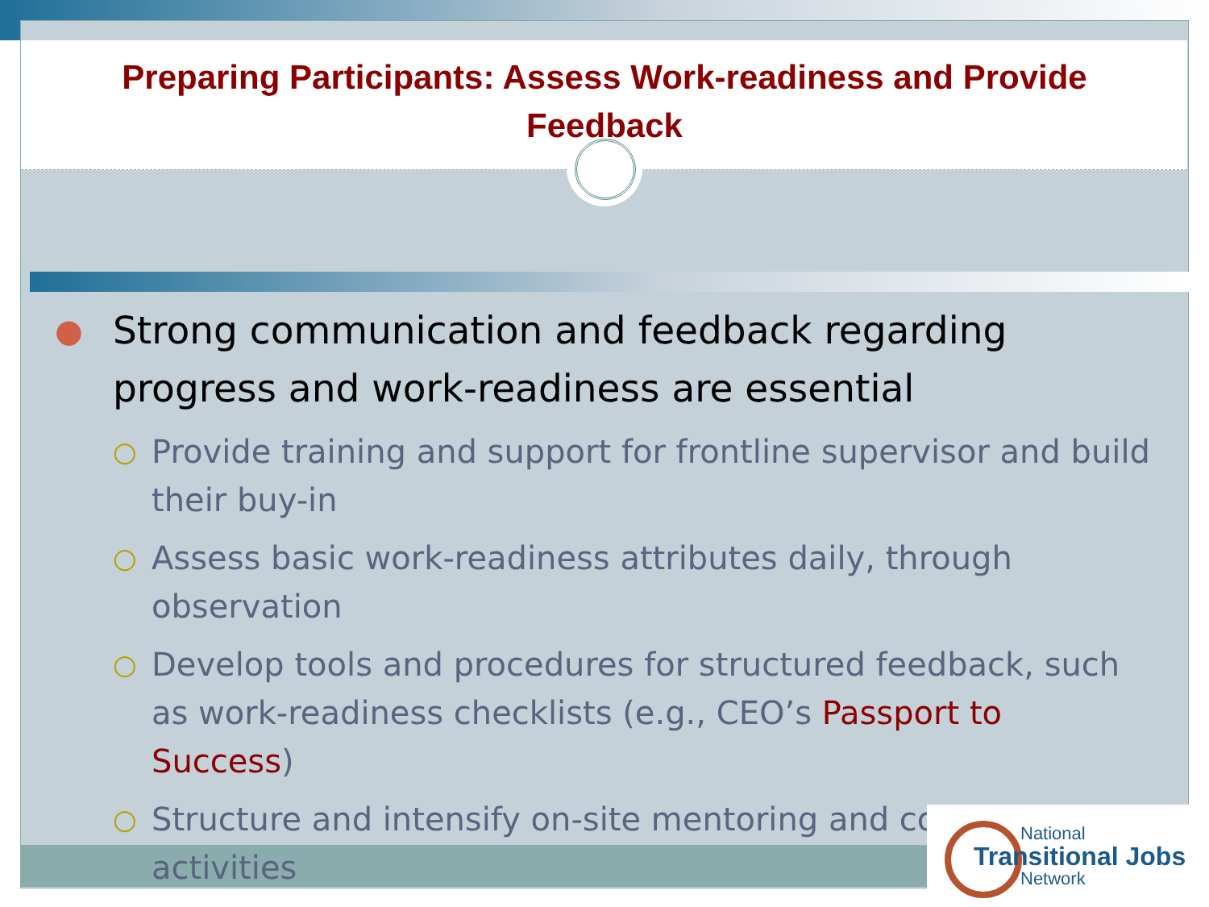Preparing Participants: Assess Work-readiness and Provide
Feedback
● Strong communication and feedback regarding progress and work-readiness are essential
○ Provide training and support for frontline supervisor and build their buy-in
○ Assess basic work-readiness attributes daily, through observation
○ Develop tools and procedures for structured feedback, such as work-readiness checklists (e.g., CEO’s Passport to Success)
○ Structure and intensify on-site mentoring and coaching activities
National
Transitional Jobs
Network